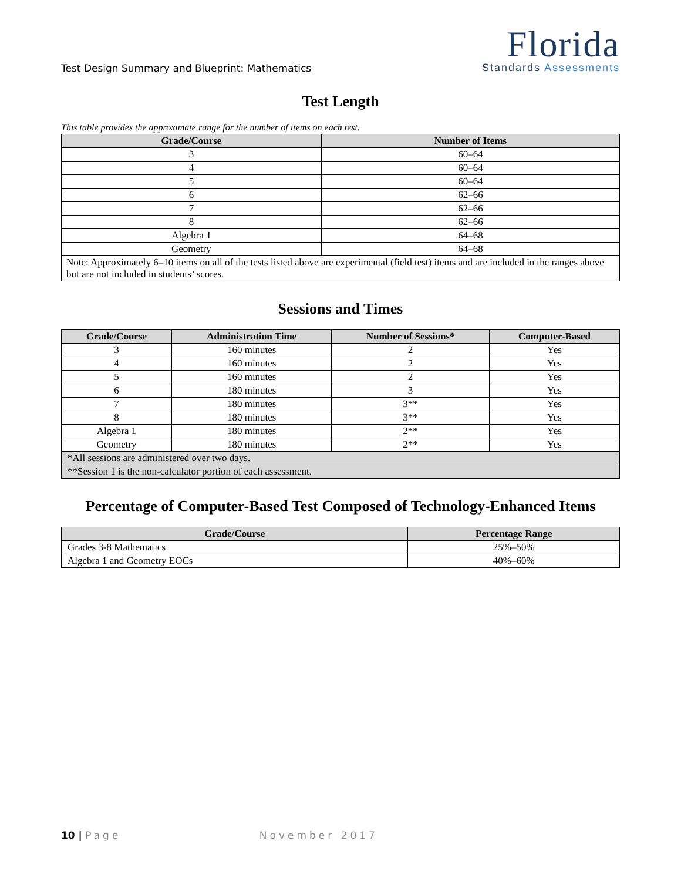Test Design Summary and Blueprint: Mathematics
Florida
Standards Assessments
Test Length
This table provides the approximate range for the number of items on each test.
| Grade/Course | Number of Items |
| --- | --- |
| 3 | 60–64 |
| 4 | 60–64 |
| 5 | 60–64 |
| 6 | 62–66 |
| 7 | 62–66 |
| 8 | 62–66 |
| Algebra 1 | 64–68 |
| Geometry | 64–68 |
| Note: Approximately 6–10 items on all of the tests listed above are experimental (field test) items and are included in the ranges above but are not included in students’ scores. | |
Sessions and Times
| Grade/Course | Administration Time | Number of Sessions* | Computer-Based |
| --- | --- | --- | --- |
| 3 | 160 minutes | 2 | Yes |
| 4 | 160 minutes | 2 | Yes |
| 5 | 160 minutes | 2 | Yes |
| 6 | 180 minutes | 3 | Yes |
| 7 | 180 minutes | 3** | Yes |
| 8 | 180 minutes | 3** | Yes |
| Algebra 1 | 180 minutes | 2** | Yes |
| Geometry | 180 minutes | 2** | Yes |
| *All sessions are administered over two days. | | | |
| **Session 1 is the non-calculator portion of each assessment. | | | |
Percentage of Computer-Based Test Composed of Technology-Enhanced Items
| Grade/Course | Percentage Range |
| --- | --- |
| Grades 3-8 Mathematics | 25%–50% |
| Algebra 1 and Geometry EOCs | 40%–60% |
10 | Page November 2017